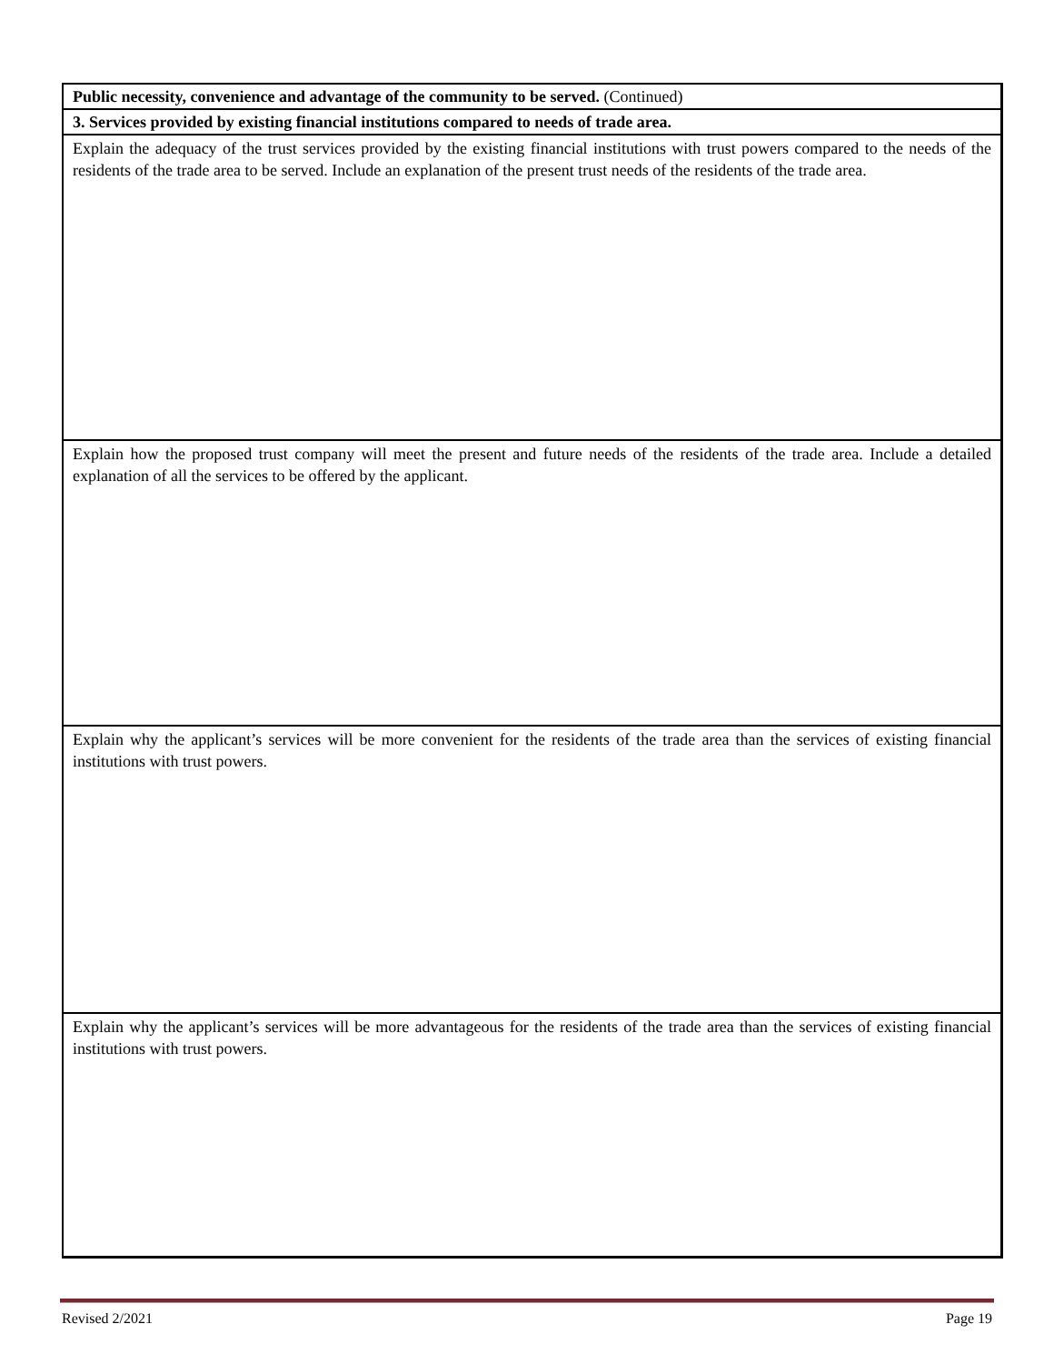Public necessity, convenience and advantage of the community to be served. (Continued)
3. Services provided by existing financial institutions compared to needs of trade area.
Explain the adequacy of the trust services provided by the existing financial institutions with trust powers compared to the needs of the residents of the trade area to be served. Include an explanation of the present trust needs of the residents of the trade area.
Explain how the proposed trust company will meet the present and future needs of the residents of the trade area. Include a detailed explanation of all the services to be offered by the applicant.
Explain why the applicant’s services will be more convenient for the residents of the trade area than the services of existing financial institutions with trust powers.
Explain why the applicant’s services will be more advantageous for the residents of the trade area than the services of existing financial institutions with trust powers.
Revised 2/2021 Page 19